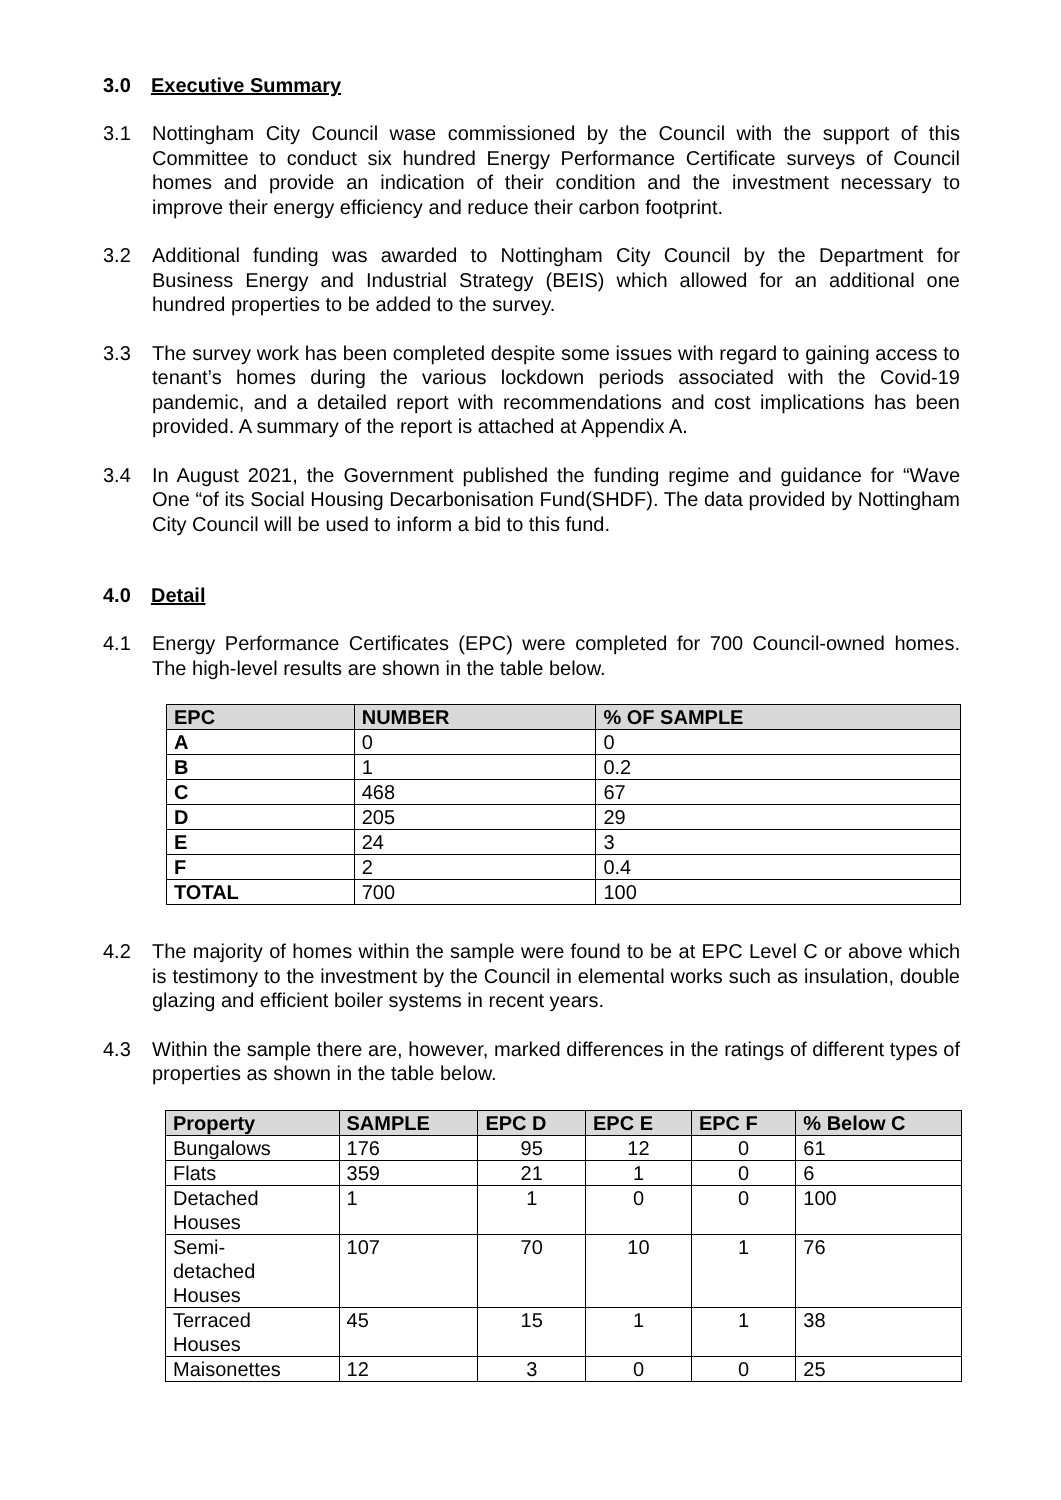3.0 Executive Summary
3.1 Nottingham City Council wase commissioned by the Council with the support of this Committee to conduct six hundred Energy Performance Certificate surveys of Council homes and provide an indication of their condition and the investment necessary to improve their energy efficiency and reduce their carbon footprint.
3.2 Additional funding was awarded to Nottingham City Council by the Department for Business Energy and Industrial Strategy (BEIS) which allowed for an additional one hundred properties to be added to the survey.
3.3 The survey work has been completed despite some issues with regard to gaining access to tenant’s homes during the various lockdown periods associated with the Covid-19 pandemic, and a detailed report with recommendations and cost implications has been provided. A summary of the report is attached at Appendix A.
3.4 In August 2021, the Government published the funding regime and guidance for “Wave One “of its Social Housing Decarbonisation Fund(SHDF). The data provided by Nottingham City Council will be used to inform a bid to this fund.
4.0 Detail
4.1 Energy Performance Certificates (EPC) were completed for 700 Council-owned homes. The high-level results are shown in the table below.
| EPC | NUMBER | % OF SAMPLE |
| --- | --- | --- |
| A | 0 | 0 |
| B | 1 | 0.2 |
| C | 468 | 67 |
| D | 205 | 29 |
| E | 24 | 3 |
| F | 2 | 0.4 |
| TOTAL | 700 | 100 |
4.2 The majority of homes within the sample were found to be at EPC Level C or above which is testimony to the investment by the Council in elemental works such as insulation, double glazing and efficient boiler systems in recent years.
4.3 Within the sample there are, however, marked differences in the ratings of different types of properties as shown in the table below.
| Property | SAMPLE | EPC D | EPC E | EPC F | % Below C |
| --- | --- | --- | --- | --- | --- |
| Bungalows | 176 | 95 | 12 | 0 | 61 |
| Flats | 359 | 21 | 1 | 0 | 6 |
| Detached Houses | 1 | 1 | 0 | 0 | 100 |
| Semi- detached Houses | 107 | 70 | 10 | 1 | 76 |
| Terraced Houses | 45 | 15 | 1 | 1 | 38 |
| Maisonettes | 12 | 3 | 0 | 0 | 25 |